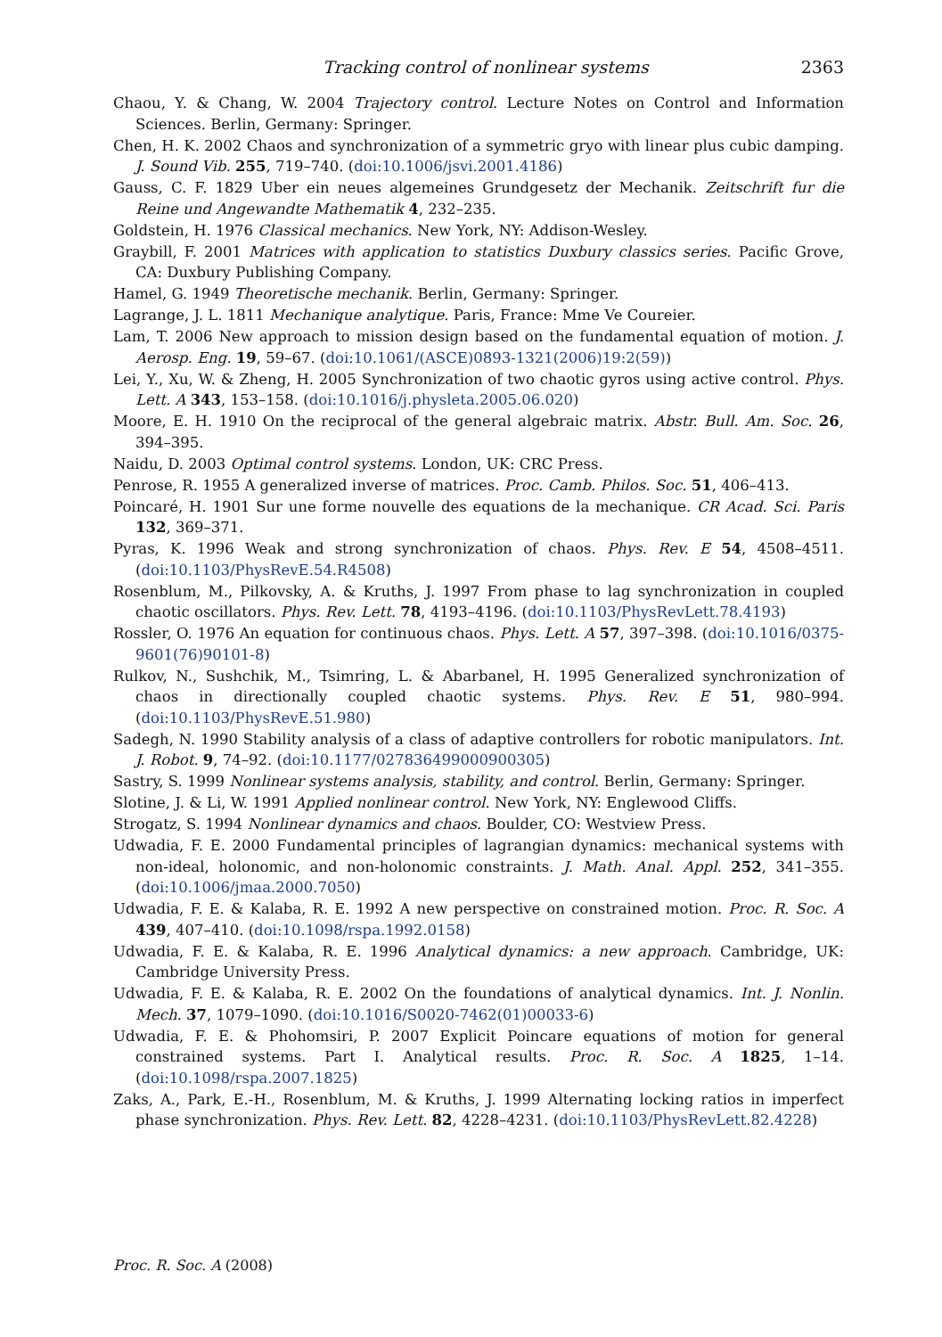Tracking control of nonlinear systems 2363
Chaou, Y. & Chang, W. 2004 Trajectory control. Lecture Notes on Control and Information Sciences. Berlin, Germany: Springer.
Chen, H. K. 2002 Chaos and synchronization of a symmetric gryo with linear plus cubic damping. J. Sound Vib. 255, 719–740. (doi:10.1006/jsvi.2001.4186)
Gauss, C. F. 1829 Uber ein neues algemeines Grundgesetz der Mechanik. Zeitschrift fur die Reine und Angewandte Mathematik 4, 232–235.
Goldstein, H. 1976 Classical mechanics. New York, NY: Addison-Wesley.
Graybill, F. 2001 Matrices with application to statistics Duxbury classics series. Pacific Grove, CA: Duxbury Publishing Company.
Hamel, G. 1949 Theoretische mechanik. Berlin, Germany: Springer.
Lagrange, J. L. 1811 Mechanique analytique. Paris, France: Mme Ve Coureier.
Lam, T. 2006 New approach to mission design based on the fundamental equation of motion. J. Aerosp. Eng. 19, 59–67. (doi:10.1061/(ASCE)0893-1321(2006)19:2(59))
Lei, Y., Xu, W. & Zheng, H. 2005 Synchronization of two chaotic gyros using active control. Phys. Lett. A 343, 153–158. (doi:10.1016/j.physleta.2005.06.020)
Moore, E. H. 1910 On the reciprocal of the general algebraic matrix. Abstr. Bull. Am. Soc. 26, 394–395.
Naidu, D. 2003 Optimal control systems. London, UK: CRC Press.
Penrose, R. 1955 A generalized inverse of matrices. Proc. Camb. Philos. Soc. 51, 406–413.
Poincaré, H. 1901 Sur une forme nouvelle des equations de la mechanique. CR Acad. Sci. Paris 132, 369–371.
Pyras, K. 1996 Weak and strong synchronization of chaos. Phys. Rev. E 54, 4508–4511. (doi:10.1103/PhysRevE.54.R4508)
Rosenblum, M., Pilkovsky, A. & Kruths, J. 1997 From phase to lag synchronization in coupled chaotic oscillators. Phys. Rev. Lett. 78, 4193–4196. (doi:10.1103/PhysRevLett.78.4193)
Rossler, O. 1976 An equation for continuous chaos. Phys. Lett. A 57, 397–398. (doi:10.1016/0375-9601(76)90101-8)
Rulkov, N., Sushchik, M., Tsimring, L. & Abarbanel, H. 1995 Generalized synchronization of chaos in directionally coupled chaotic systems. Phys. Rev. E 51, 980–994. (doi:10.1103/PhysRevE.51.980)
Sadegh, N. 1990 Stability analysis of a class of adaptive controllers for robotic manipulators. Int. J. Robot. 9, 74–92. (doi:10.1177/027836499000900305)
Sastry, S. 1999 Nonlinear systems analysis, stability, and control. Berlin, Germany: Springer.
Slotine, J. & Li, W. 1991 Applied nonlinear control. New York, NY: Englewood Cliffs.
Strogatz, S. 1994 Nonlinear dynamics and chaos. Boulder, CO: Westview Press.
Udwadia, F. E. 2000 Fundamental principles of lagrangian dynamics: mechanical systems with non-ideal, holonomic, and non-holonomic constraints. J. Math. Anal. Appl. 252, 341–355. (doi:10.1006/jmaa.2000.7050)
Udwadia, F. E. & Kalaba, R. E. 1992 A new perspective on constrained motion. Proc. R. Soc. A 439, 407–410. (doi:10.1098/rspa.1992.0158)
Udwadia, F. E. & Kalaba, R. E. 1996 Analytical dynamics: a new approach. Cambridge, UK: Cambridge University Press.
Udwadia, F. E. & Kalaba, R. E. 2002 On the foundations of analytical dynamics. Int. J. Nonlin. Mech. 37, 1079–1090. (doi:10.1016/S0020-7462(01)00033-6)
Udwadia, F. E. & Phohomsiri, P. 2007 Explicit Poincare equations of motion for general constrained systems. Part I. Analytical results. Proc. R. Soc. A 1825, 1–14. (doi:10.1098/rspa.2007.1825)
Zaks, A., Park, E.-H., Rosenblum, M. & Kruths, J. 1999 Alternating locking ratios in imperfect phase synchronization. Phys. Rev. Lett. 82, 4228–4231. (doi:10.1103/PhysRevLett.82.4228)
Proc. R. Soc. A (2008)